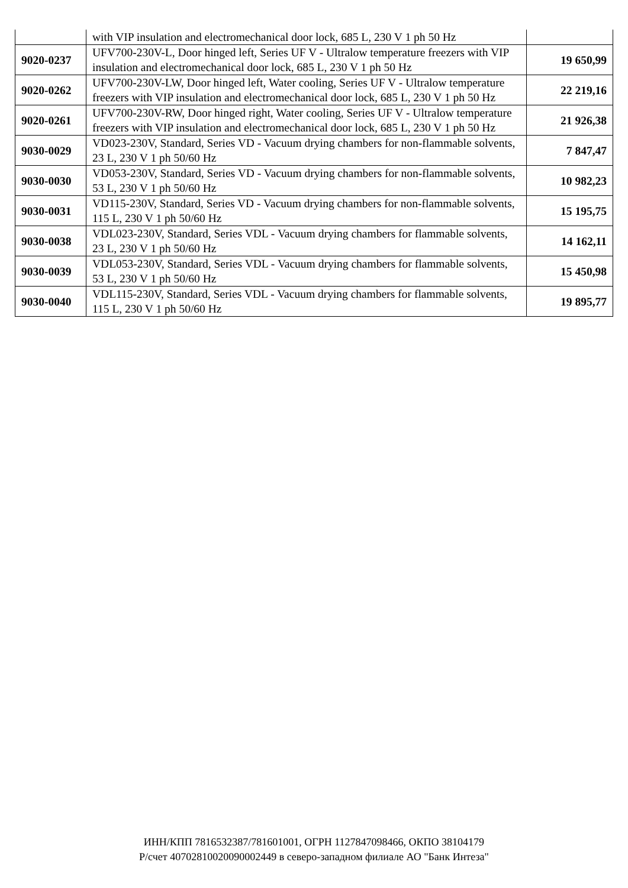| | with VIP insulation and electromechanical door lock, 685 L, 230 V 1 ph 50 Hz | |
| 9020-0237 | UFV700-230V-L, Door hinged left, Series UF V - Ultralow temperature freezers with VIP insulation and electromechanical door lock, 685 L, 230 V 1 ph 50 Hz | 19 650,99 |
| 9020-0262 | UFV700-230V-LW, Door hinged left, Water cooling, Series UF V - Ultralow temperature freezers with VIP insulation and electromechanical door lock, 685 L, 230 V 1 ph 50 Hz | 22 219,16 |
| 9020-0261 | UFV700-230V-RW, Door hinged right, Water cooling, Series UF V - Ultralow temperature freezers with VIP insulation and electromechanical door lock, 685 L, 230 V 1 ph 50 Hz | 21 926,38 |
| 9030-0029 | VD023-230V, Standard, Series VD - Vacuum drying chambers for non-flammable solvents, 23 L, 230 V 1 ph 50/60 Hz | 7 847,47 |
| 9030-0030 | VD053-230V, Standard, Series VD - Vacuum drying chambers for non-flammable solvents, 53 L, 230 V 1 ph 50/60 Hz | 10 982,23 |
| 9030-0031 | VD115-230V, Standard, Series VD - Vacuum drying chambers for non-flammable solvents, 115 L, 230 V 1 ph 50/60 Hz | 15 195,75 |
| 9030-0038 | VDL023-230V, Standard, Series VDL - Vacuum drying chambers for flammable solvents, 23 L, 230 V 1 ph 50/60 Hz | 14 162,11 |
| 9030-0039 | VDL053-230V, Standard, Series VDL - Vacuum drying chambers for flammable solvents, 53 L, 230 V 1 ph 50/60 Hz | 15 450,98 |
| 9030-0040 | VDL115-230V, Standard, Series VDL - Vacuum drying chambers for flammable solvents, 115 L, 230 V 1 ph 50/60 Hz | 19 895,77 |
ИНН/КПП 7816532387/781601001, ОГРН 1127847098466, ОКПО 38104179
Р/счет 40702810020090002449 в северо-западном филиале АО "Банк Интеза"